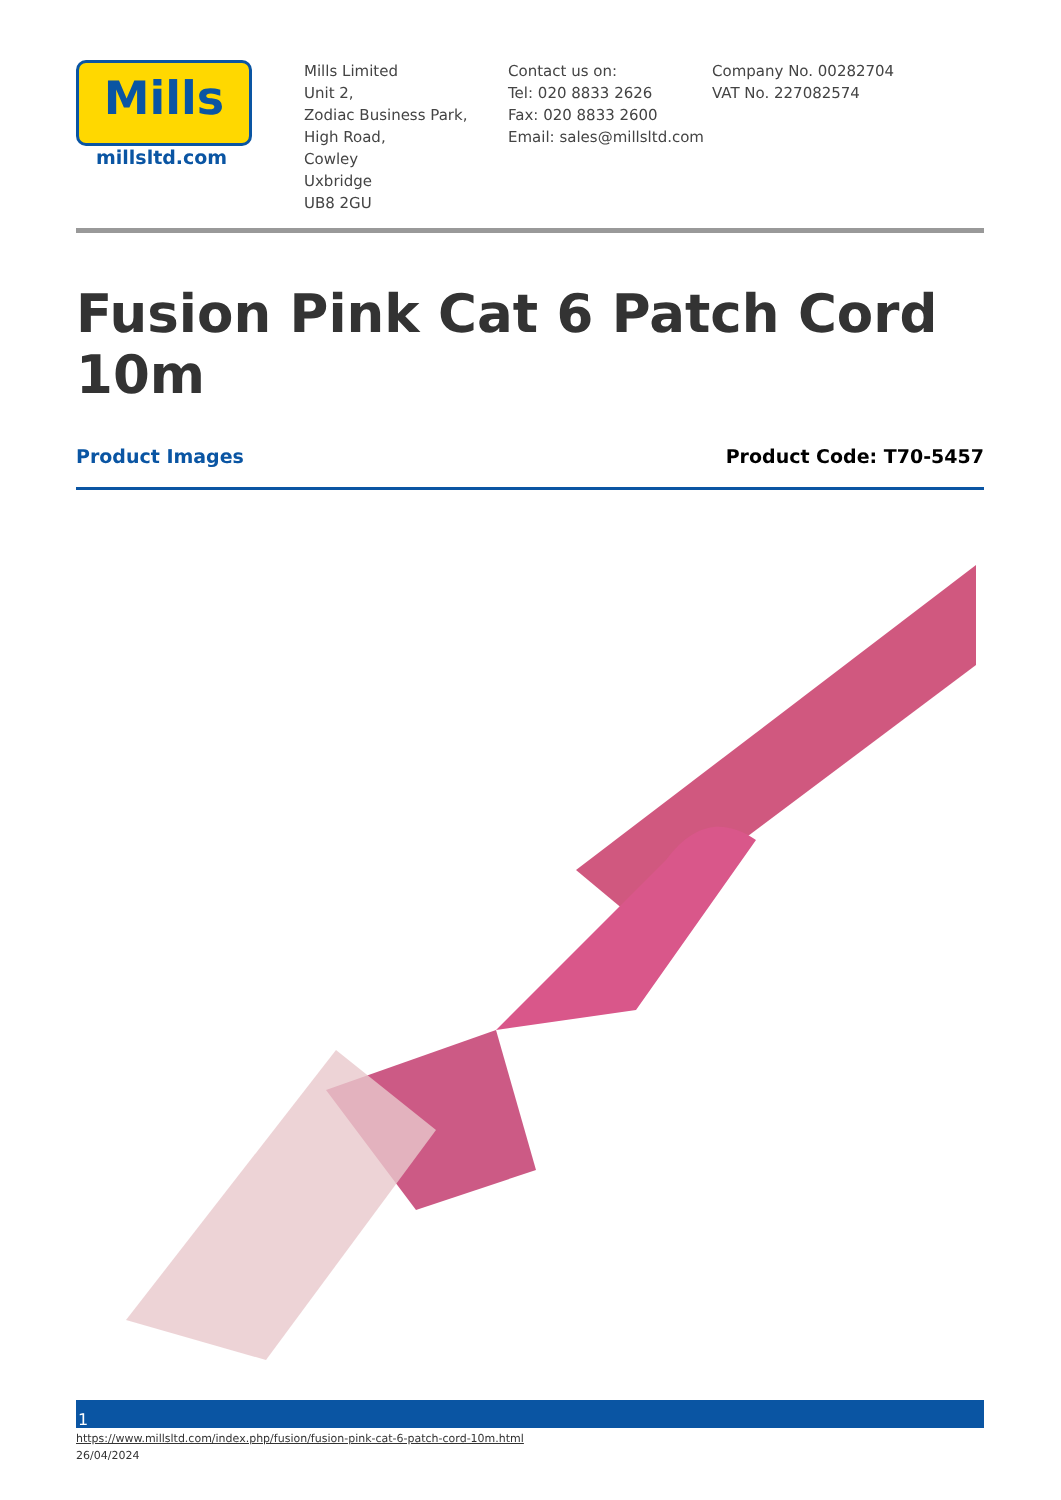Mills
millsltd.com
Mills Limited
Unit 2,
Zodiac Business Park,
High Road,
Cowley
Uxbridge
UB8 2GU
Contact us on:
Tel: 020 8833 2626
Fax: 020 8833 2600
Email: sales@millsltd.com
Company No. 00282704
VAT No. 227082574
Fusion Pink Cat 6 Patch Cord 10m
Product Images Product Code: T70-5457
1
https://www.millsltd.com/index.php/fusion/fusion-pink-cat-6-patch-cord-10m.html
26/04/2024